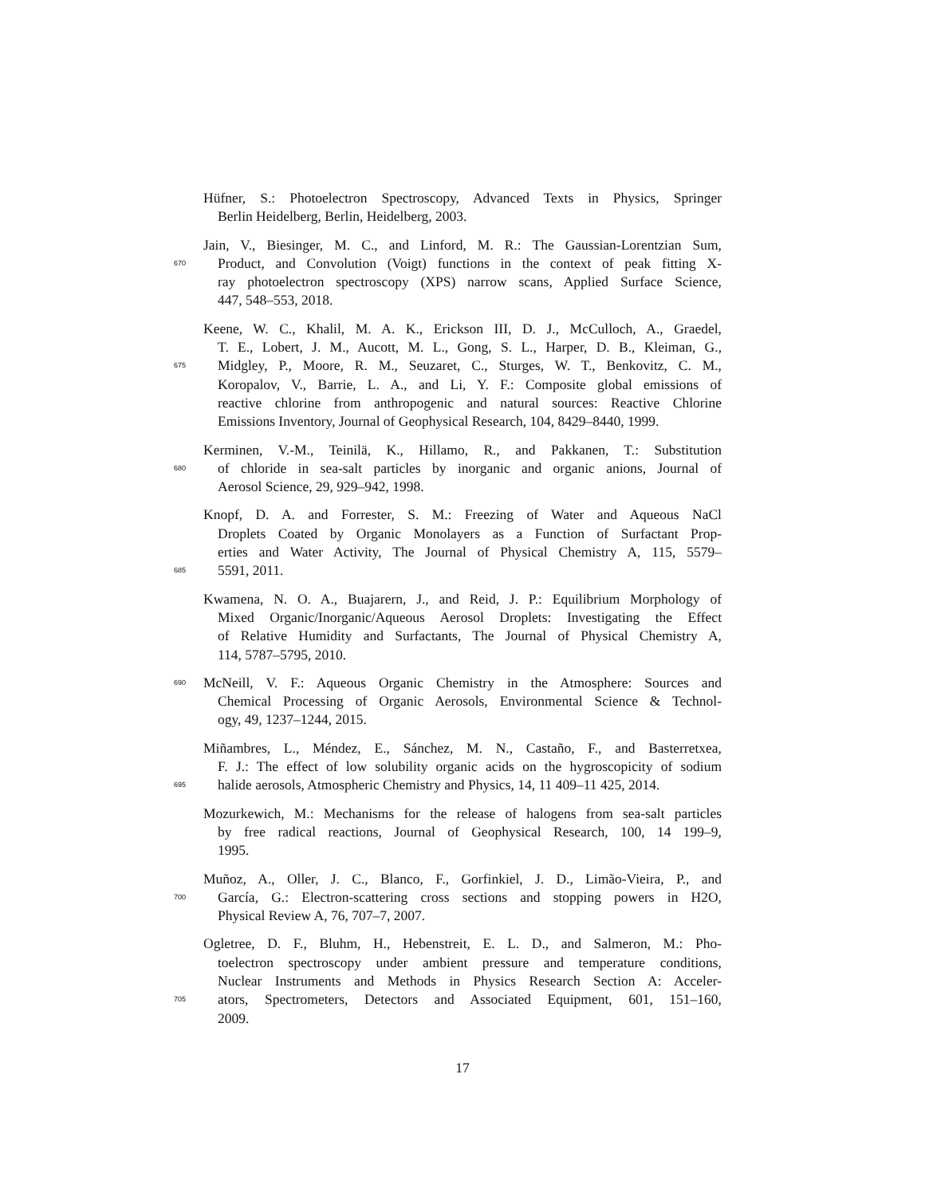Hüfner, S.: Photoelectron Spectroscopy, Advanced Texts in Physics, Springer
Berlin Heidelberg, Berlin, Heidelberg, 2003.
Jain, V., Biesinger, M. C., and Linford, M. R.: The Gaussian-Lorentzian Sum,
670 Product, and Convolution (Voigt) functions in the context of peak fitting X-
ray photoelectron spectroscopy (XPS) narrow scans, Applied Surface Science,
447, 548–553, 2018.
Keene, W. C., Khalil, M. A. K., Erickson III, D. J., McCulloch, A., Graedel,
T. E., Lobert, J. M., Aucott, M. L., Gong, S. L., Harper, D. B., Kleiman, G.,
675 Midgley, P., Moore, R. M., Seuzaret, C., Sturges, W. T., Benkovitz, C. M.,
Koropalov, V., Barrie, L. A., and Li, Y. F.: Composite global emissions of
reactive chlorine from anthropogenic and natural sources: Reactive Chlorine
Emissions Inventory, Journal of Geophysical Research, 104, 8429–8440, 1999.
Kerminen, V.-M., Teinilä, K., Hillamo, R., and Pakkanen, T.: Substitution
680 of chloride in sea-salt particles by inorganic and organic anions, Journal of
Aerosol Science, 29, 929–942, 1998.
Knopf, D. A. and Forrester, S. M.: Freezing of Water and Aqueous NaCl
Droplets Coated by Organic Monolayers as a Function of Surfactant Prop-
erties and Water Activity, The Journal of Physical Chemistry A, 115, 5579–
685 5591, 2011.
Kwamena, N. O. A., Buajarern, J., and Reid, J. P.: Equilibrium Morphology of
Mixed Organic/Inorganic/Aqueous Aerosol Droplets: Investigating the Effect
of Relative Humidity and Surfactants, The Journal of Physical Chemistry A,
114, 5787–5795, 2010.
690 McNeill, V. F.: Aqueous Organic Chemistry in the Atmosphere: Sources and
Chemical Processing of Organic Aerosols, Environmental Science & Technol-
ogy, 49, 1237–1244, 2015.
Miñambres, L., Méndez, E., Sánchez, M. N., Castaño, F., and Basterretxea,
F. J.: The effect of low solubility organic acids on the hygroscopicity of sodium
695 halide aerosols, Atmospheric Chemistry and Physics, 14, 11 409–11 425, 2014.
Mozurkewich, M.: Mechanisms for the release of halogens from sea-salt particles
by free radical reactions, Journal of Geophysical Research, 100, 14 199–9,
1995.
Muñoz, A., Oller, J. C., Blanco, F., Gorfinkiel, J. D., Limão-Vieira, P., and
700 García, G.: Electron-scattering cross sections and stopping powers in H2O,
Physical Review A, 76, 707–7, 2007.
Ogletree, D. F., Bluhm, H., Hebenstreit, E. L. D., and Salmeron, M.: Pho-
toelectron spectroscopy under ambient pressure and temperature conditions,
Nuclear Instruments and Methods in Physics Research Section A: Acceler-
705 ators, Spectrometers, Detectors and Associated Equipment, 601, 151–160,
2009.
17